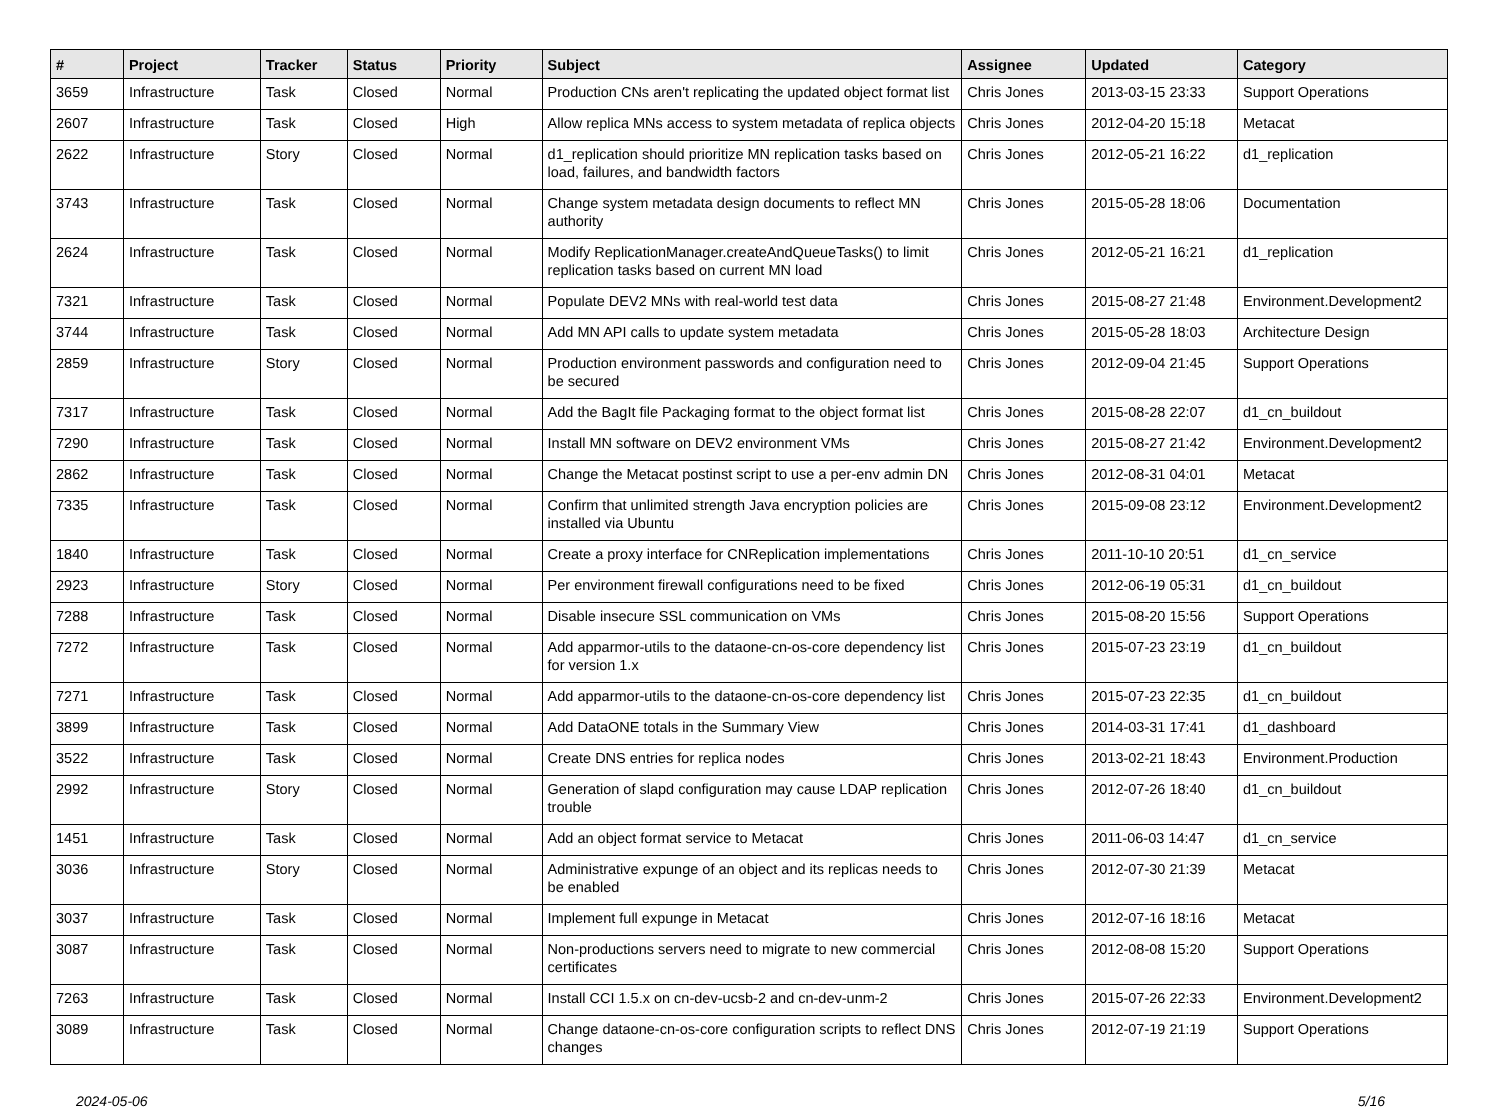| # | Project | Tracker | Status | Priority | Subject | Assignee | Updated | Category |
| --- | --- | --- | --- | --- | --- | --- | --- | --- |
| 3659 | Infrastructure | Task | Closed | Normal | Production CNs aren't replicating the updated object format list | Chris Jones | 2013-03-15 23:33 | Support Operations |
| 2607 | Infrastructure | Task | Closed | High | Allow replica MNs access to system metadata of replica objects | Chris Jones | 2012-04-20 15:18 | Metacat |
| 2622 | Infrastructure | Story | Closed | Normal | d1_replication should prioritize MN replication tasks based on load, failures, and bandwidth factors | Chris Jones | 2012-05-21 16:22 | d1_replication |
| 3743 | Infrastructure | Task | Closed | Normal | Change system metadata design documents to reflect MN authority | Chris Jones | 2015-05-28 18:06 | Documentation |
| 2624 | Infrastructure | Task | Closed | Normal | Modify ReplicationManager.createAndQueueTasks() to limit replication tasks based on current MN load | Chris Jones | 2012-05-21 16:21 | d1_replication |
| 7321 | Infrastructure | Task | Closed | Normal | Populate DEV2 MNs with real-world test data | Chris Jones | 2015-08-27 21:48 | Environment.Development2 |
| 3744 | Infrastructure | Task | Closed | Normal | Add MN API calls to update system metadata | Chris Jones | 2015-05-28 18:03 | Architecture Design |
| 2859 | Infrastructure | Story | Closed | Normal | Production environment passwords and configuration need to be secured | Chris Jones | 2012-09-04 21:45 | Support Operations |
| 7317 | Infrastructure | Task | Closed | Normal | Add the BagIt file Packaging format to the object format list | Chris Jones | 2015-08-28 22:07 | d1_cn_buildout |
| 7290 | Infrastructure | Task | Closed | Normal | Install MN software on DEV2 environment VMs | Chris Jones | 2015-08-27 21:42 | Environment.Development2 |
| 2862 | Infrastructure | Task | Closed | Normal | Change the Metacat postinst script to use a per-env admin DN | Chris Jones | 2012-08-31 04:01 | Metacat |
| 7335 | Infrastructure | Task | Closed | Normal | Confirm that unlimited strength Java encryption policies are installed via Ubuntu | Chris Jones | 2015-09-08 23:12 | Environment.Development2 |
| 1840 | Infrastructure | Task | Closed | Normal | Create a proxy interface for CNReplication implementations | Chris Jones | 2011-10-10 20:51 | d1_cn_service |
| 2923 | Infrastructure | Story | Closed | Normal | Per environment firewall configurations need to be fixed | Chris Jones | 2012-06-19 05:31 | d1_cn_buildout |
| 7288 | Infrastructure | Task | Closed | Normal | Disable insecure SSL communication on VMs | Chris Jones | 2015-08-20 15:56 | Support Operations |
| 7272 | Infrastructure | Task | Closed | Normal | Add apparmor-utils to the dataone-cn-os-core dependency list for version 1.x | Chris Jones | 2015-07-23 23:19 | d1_cn_buildout |
| 7271 | Infrastructure | Task | Closed | Normal | Add apparmor-utils to the dataone-cn-os-core dependency list | Chris Jones | 2015-07-23 22:35 | d1_cn_buildout |
| 3899 | Infrastructure | Task | Closed | Normal | Add DataONE totals in the Summary View | Chris Jones | 2014-03-31 17:41 | d1_dashboard |
| 3522 | Infrastructure | Task | Closed | Normal | Create DNS entries for replica nodes | Chris Jones | 2013-02-21 18:43 | Environment.Production |
| 2992 | Infrastructure | Story | Closed | Normal | Generation of slapd configuration may cause LDAP replication trouble | Chris Jones | 2012-07-26 18:40 | d1_cn_buildout |
| 1451 | Infrastructure | Task | Closed | Normal | Add an object format service to Metacat | Chris Jones | 2011-06-03 14:47 | d1_cn_service |
| 3036 | Infrastructure | Story | Closed | Normal | Administrative expunge of an object and its replicas needs to be enabled | Chris Jones | 2012-07-30 21:39 | Metacat |
| 3037 | Infrastructure | Task | Closed | Normal | Implement full expunge in Metacat | Chris Jones | 2012-07-16 18:16 | Metacat |
| 3087 | Infrastructure | Task | Closed | Normal | Non-productions servers need to migrate to new commercial certificates | Chris Jones | 2012-08-08 15:20 | Support Operations |
| 7263 | Infrastructure | Task | Closed | Normal | Install CCI 1.5.x on cn-dev-ucsb-2 and cn-dev-unm-2 | Chris Jones | 2015-07-26 22:33 | Environment.Development2 |
| 3089 | Infrastructure | Task | Closed | Normal | Change dataone-cn-os-core configuration scripts to reflect DNS changes | Chris Jones | 2012-07-19 21:19 | Support Operations |
2024-05-06 5/16